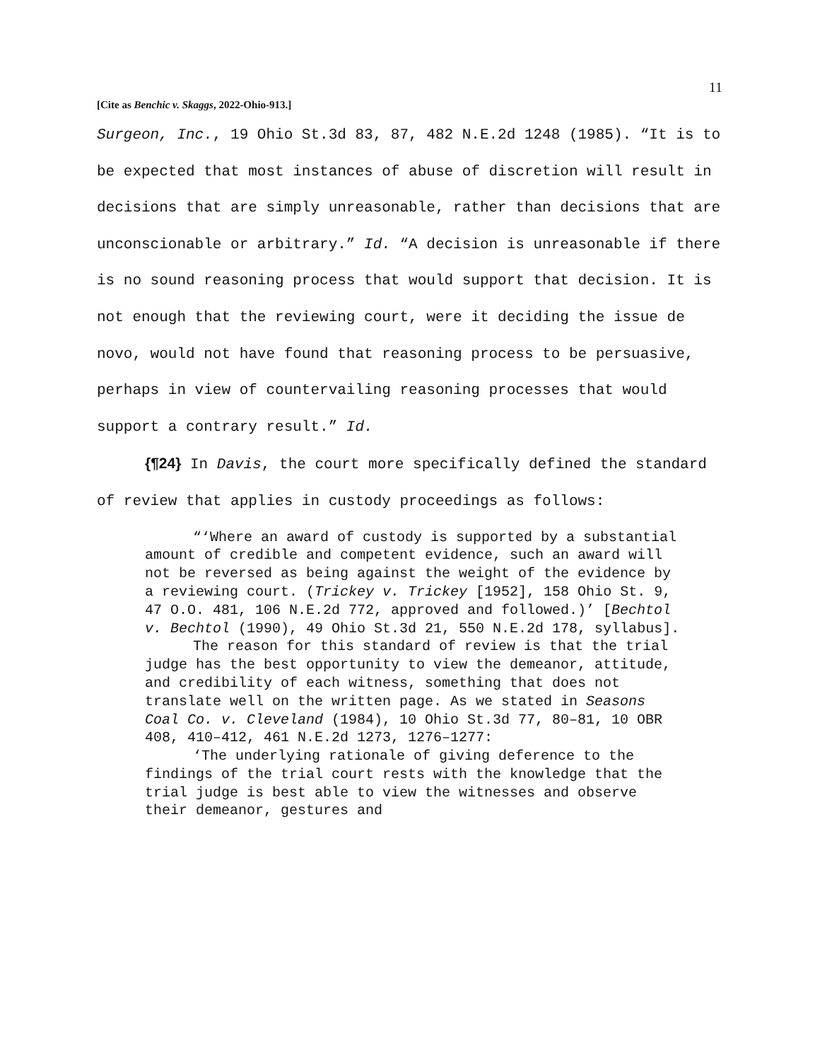11
[Cite as Benchic v. Skaggs, 2022-Ohio-913.]
Surgeon, Inc., 19 Ohio St.3d 83, 87, 482 N.E.2d 1248 (1985). “It is to be expected that most instances of abuse of discretion will result in decisions that are simply unreasonable, rather than decisions that are unconscionable or arbitrary.” Id. “A decision is unreasonable if there is no sound reasoning process that would support that decision. It is not enough that the reviewing court, were it deciding the issue de novo, would not have found that reasoning process to be persuasive, perhaps in view of countervailing reasoning processes that would support a contrary result.” Id.
{¶24} In Davis, the court more specifically defined the standard of review that applies in custody proceedings as follows:
“‘Where an award of custody is supported by a substantial amount of credible and competent evidence, such an award will not be reversed as being against the weight of the evidence by a reviewing court. (Trickey v. Trickey [1952], 158 Ohio St. 9, 47 O.O. 481, 106 N.E.2d 772, approved and followed.)’ [Bechtol v. Bechtol (1990), 49 Ohio St.3d 21, 550 N.E.2d 178, syllabus].
The reason for this standard of review is that the trial judge has the best opportunity to view the demeanor, attitude, and credibility of each witness, something that does not translate well on the written page. As we stated in Seasons Coal Co. v. Cleveland (1984), 10 Ohio St.3d 77, 80–81, 10 OBR 408, 410–412, 461 N.E.2d 1273, 1276–1277:
‘The underlying rationale of giving deference to the findings of the trial court rests with the knowledge that the trial judge is best able to view the witnesses and observe their demeanor, gestures and